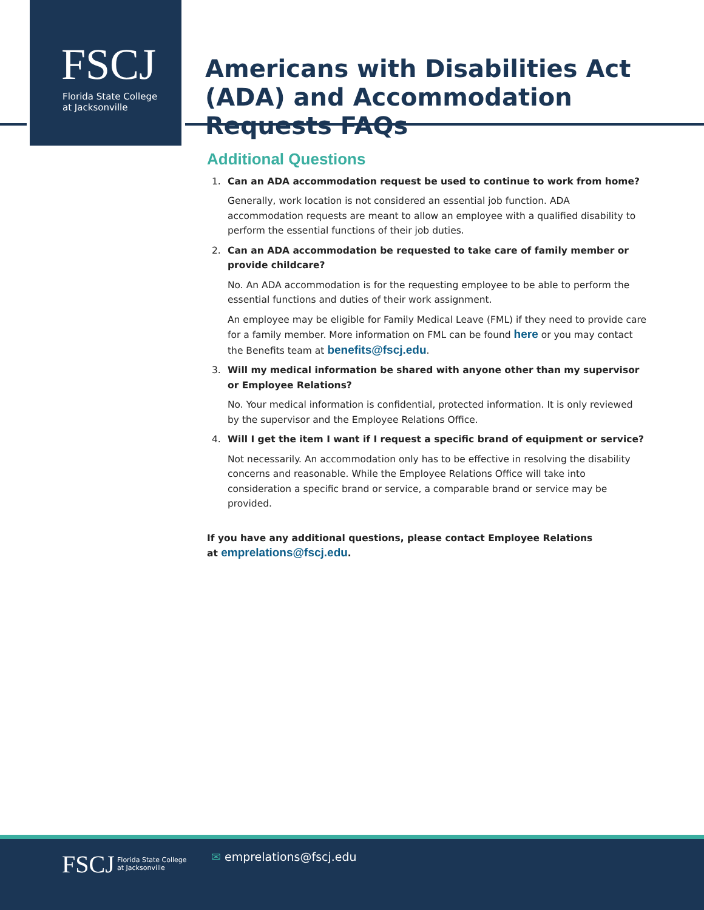FSCJ
Florida State College
at Jacksonville
Americans with Disabilities Act (ADA) and Accommodation Requests FAQs
Additional Questions
1. Can an ADA accommodation request be used to continue to work from home?
Generally, work location is not considered an essential job function. ADA accommodation requests are meant to allow an employee with a qualified disability to perform the essential functions of their job duties.
2. Can an ADA accommodation be requested to take care of family member or provide childcare?
No. An ADA accommodation is for the requesting employee to be able to perform the essential functions and duties of their work assignment.
An employee may be eligible for Family Medical Leave (FML) if they need to provide care for a family member. More information on FML can be found here or you may contact the Benefits team at benefits@fscj.edu.
3. Will my medical information be shared with anyone other than my supervisor or Employee Relations?
No. Your medical information is confidential, protected information. It is only reviewed by the supervisor and the Employee Relations Office.
4. Will I get the item I want if I request a specific brand of equipment or service?
Not necessarily. An accommodation only has to be effective in resolving the disability concerns and reasonable. While the Employee Relations Office will take into consideration a specific brand or service, a comparable brand or service may be provided.
If you have any additional questions, please contact Employee Relations
at emprelations@fscj.edu.
FSCJ
Florida State College
at Jacksonville
✉ emprelations@fscj.edu